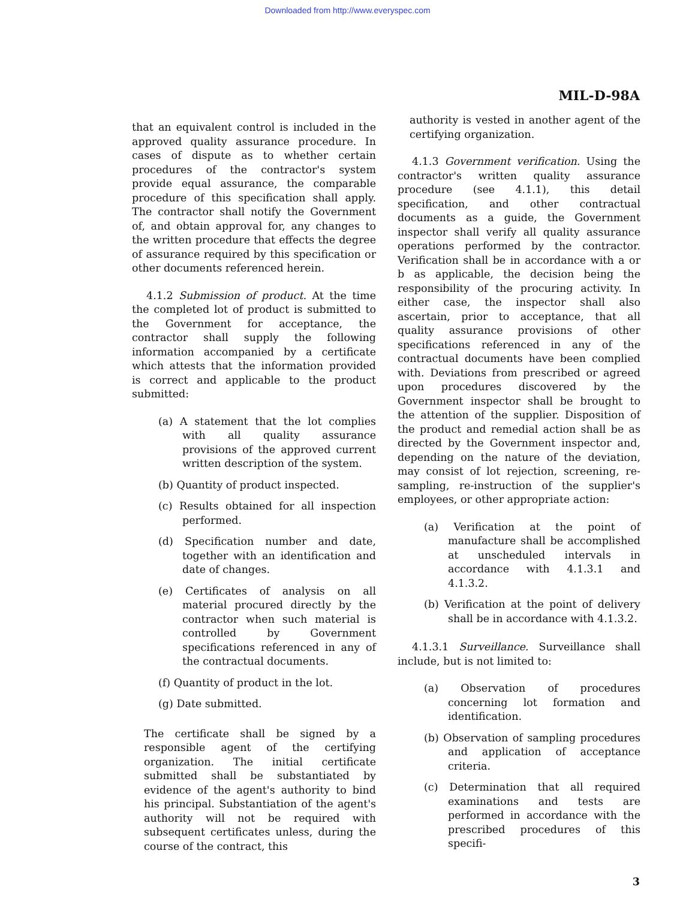Downloaded from http://www.everyspec.com
MIL-D-98A
that an equivalent control is included in the approved quality assurance procedure. In cases of dispute as to whether certain procedures of the contractor's system provide equal assurance, the comparable procedure of this specification shall apply. The contractor shall notify the Government of, and obtain approval for, any changes to the written procedure that effects the degree of assurance required by this specification or other documents referenced herein.
4.1.2 Submission of product. At the time the completed lot of product is submitted to the Government for acceptance, the contractor shall supply the following information accompanied by a certificate which attests that the information provided is correct and applicable to the product submitted:
(a) A statement that the lot complies with all quality assurance provisions of the approved current written description of the system.
(b) Quantity of product inspected.
(c) Results obtained for all inspection performed.
(d) Specification number and date, together with an identification and date of changes.
(e) Certificates of analysis on all material procured directly by the contractor when such material is controlled by Government specifications referenced in any of the contractual documents.
(f) Quantity of product in the lot.
(g) Date submitted.
The certificate shall be signed by a responsible agent of the certifying organization. The initial certificate submitted shall be substantiated by evidence of the agent's authority to bind his principal. Substantiation of the agent's authority will not be required with subsequent certificates unless, during the course of the contract, this
authority is vested in another agent of the certifying organization.
4.1.3 Government verification. Using the contractor's written quality assurance procedure (see 4.1.1), this detail specification, and other contractual documents as a guide, the Government inspector shall verify all quality assurance operations performed by the contractor. Verification shall be in accordance with a or b as applicable, the decision being the responsibility of the procuring activity. In either case, the inspector shall also ascertain, prior to acceptance, that all quality assurance provisions of other specifications referenced in any of the contractual documents have been complied with. Deviations from prescribed or agreed upon procedures discovered by the Government inspector shall be brought to the attention of the supplier. Disposition of the product and remedial action shall be as directed by the Government inspector and, depending on the nature of the deviation, may consist of lot rejection, screening, re-sampling, re-instruction of the supplier's employees, or other appropriate action:
(a) Verification at the point of manufacture shall be accomplished at unscheduled intervals in accordance with 4.1.3.1 and 4.1.3.2.
(b) Verification at the point of delivery shall be in accordance with 4.1.3.2.
4.1.3.1 Surveillance. Surveillance shall include, but is not limited to:
(a) Observation of procedures concerning lot formation and identification.
(b) Observation of sampling procedures and application of acceptance criteria.
(c) Determination that all required examinations and tests are performed in accordance with the prescribed procedures of this specifi-
3